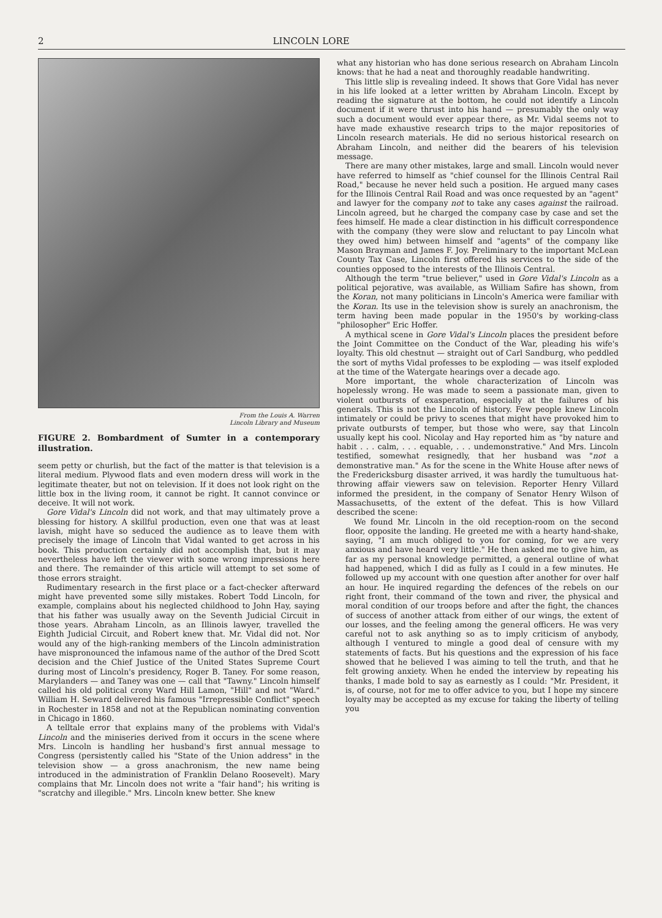2 LINCOLN LORE
From the Louis A. Warren
Lincoln Library and Museum
FIGURE 2. Bombardment of Sumter in a contemporary illustration.
seem petty or churlish, but the fact of the matter is that television is a literal medium. Plywood flats and even modern dress will work in the legitimate theater, but not on television. If it does not look right on the little box in the living room, it cannot be right. It cannot convince or deceive. It will not work.
Gore Vidal's Lincoln did not work, and that may ultimately prove a blessing for history. A skillful production, even one that was at least lavish, might have so seduced the audience as to leave them with precisely the image of Lincoln that Vidal wanted to get across in his book. This production certainly did not accomplish that, but it may nevertheless have left the viewer with some wrong impressions here and there. The remainder of this article will attempt to set some of those errors straight.
Rudimentary research in the first place or a fact-checker afterward might have prevented some silly mistakes. Robert Todd Lincoln, for example, complains about his neglected childhood to John Hay, saying that his father was usually away on the Seventh Judicial Circuit in those years. Abraham Lincoln, as an Illinois lawyer, travelled the Eighth Judicial Circuit, and Robert knew that. Mr. Vidal did not. Nor would any of the high-ranking members of the Lincoln administration have mispronounced the infamous name of the author of the Dred Scott decision and the Chief Justice of the United States Supreme Court during most of Lincoln's presidency, Roger B. Taney. For some reason, Marylanders — and Taney was one — call that "Tawny." Lincoln himself called his old political crony Ward Hill Lamon, "Hill" and not "Ward." William H. Seward delivered his famous "Irrepressible Conflict" speech in Rochester in 1858 and not at the Republican nominating convention in Chicago in 1860.
A telltale error that explains many of the problems with Vidal's Lincoln and the miniseries derived from it occurs in the scene where Mrs. Lincoln is handling her husband's first annual message to Congress (persistently called his "State of the Union address" in the television show — a gross anachronism, the new name being introduced in the administration of Franklin Delano Roosevelt). Mary complains that Mr. Lincoln does not write a "fair hand"; his writing is "scratchy and illegible." Mrs. Lincoln knew better. She knew
what any historian who has done serious research on Abraham Lincoln knows: that he had a neat and thoroughly readable handwriting.
This little slip is revealing indeed. It shows that Gore Vidal has never in his life looked at a letter written by Abraham Lincoln. Except by reading the signature at the bottom, he could not identify a Lincoln document if it were thrust into his hand — presumably the only way such a document would ever appear there, as Mr. Vidal seems not to have made exhaustive research trips to the major repositories of Lincoln research materials. He did no serious historical research on Abraham Lincoln, and neither did the bearers of his television message.
There are many other mistakes, large and small. Lincoln would never have referred to himself as "chief counsel for the Illinois Central Rail Road," because he never held such a position. He argued many cases for the Illinois Central Rail Road and was once requested by an "agent" and lawyer for the company not to take any cases against the railroad. Lincoln agreed, but he charged the company case by case and set the fees himself. He made a clear distinction in his difficult correspondence with the company (they were slow and reluctant to pay Lincoln what they owed him) between himself and "agents" of the company like Mason Brayman and James F. Joy. Preliminary to the important McLean County Tax Case, Lincoln first offered his services to the side of the counties opposed to the interests of the Illinois Central.
Although the term "true believer," used in Gore Vidal's Lincoln as a political pejorative, was available, as William Safire has shown, from the Koran, not many politicians in Lincoln's America were familiar with the Koran. Its use in the television show is surely an anachronism, the term having been made popular in the 1950's by working-class "philosopher" Eric Hoffer.
A mythical scene in Gore Vidal's Lincoln places the president before the Joint Committee on the Conduct of the War, pleading his wife's loyalty. This old chestnut — straight out of Carl Sandburg, who peddled the sort of myths Vidal professes to be exploding — was itself exploded at the time of the Watergate hearings over a decade ago.
More important, the whole characterization of Lincoln was hopelessly wrong. He was made to seem a passionate man, given to violent outbursts of exasperation, especially at the failures of his generals. This is not the Lincoln of history. Few people knew Lincoln intimately or could be privy to scenes that might have provoked him to private outbursts of temper, but those who were, say that Lincoln usually kept his cool. Nicolay and Hay reported him as "by nature and habit . . . calm, . . . equable, . . . undemonstrative." And Mrs. Lincoln testified, somewhat resignedly, that her husband was "not a demonstrative man." As for the scene in the White House after news of the Fredericksburg disaster arrived, it was hardly the tumultuous hat-throwing affair viewers saw on television. Reporter Henry Villard informed the president, in the company of Senator Henry Wilson of Massachusetts, of the extent of the defeat. This is how Villard described the scene:
We found Mr. Lincoln in the old reception-room on the second floor, opposite the landing. He greeted me with a hearty hand-shake, saying, "I am much obliged to you for coming, for we are very anxious and have heard very little." He then asked me to give him, as far as my personal knowledge permitted, a general outline of what had happened, which I did as fully as I could in a few minutes. He followed up my account with one question after another for over half an hour. He inquired regarding the defences of the rebels on our right front, their command of the town and river, the physical and moral condition of our troops before and after the fight, the chances of success of another attack from either of our wings, the extent of our losses, and the feeling among the general officers. He was very careful not to ask anything so as to imply criticism of anybody, although I ventured to mingle a good deal of censure with my statements of facts. But his questions and the expression of his face showed that he believed I was aiming to tell the truth, and that he felt growing anxiety. When he ended the interview by repeating his thanks, I made bold to say as earnestly as I could: "Mr. President, it is, of course, not for me to offer advice to you, but I hope my sincere loyalty may be accepted as my excuse for taking the liberty of telling you